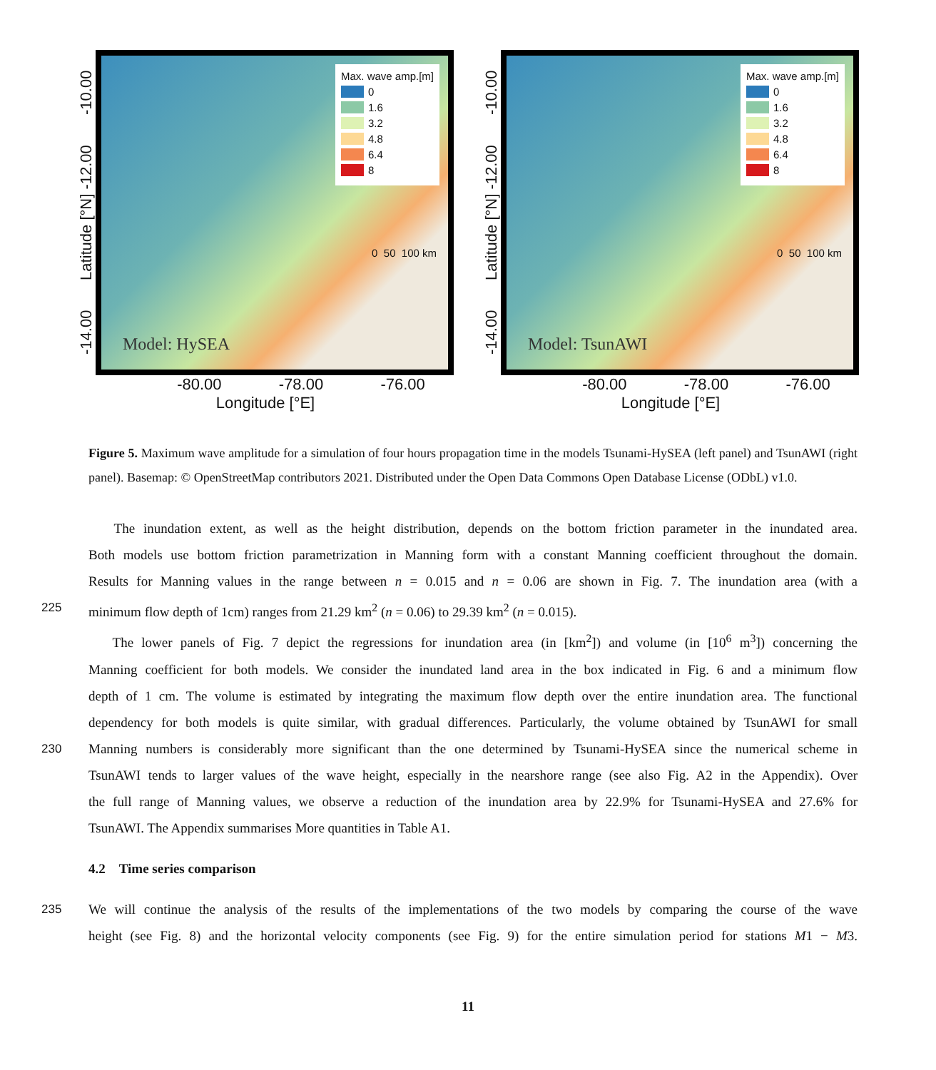-14.00 Latitude [°N] -12.00 -10.00
Max. wave amp.[m]
0
1.6
3.2
4.8
6.4
8
0 50 100 km
Model: HySEA
-80.00 -78.00 -76.00
Longitude [°E]
-14.00 Latitude [°N] -12.00 -10.00
Max. wave amp.[m]
0
1.6
3.2
4.8
6.4
8
0 50 100 km
Model: TsunAWI
-80.00 -78.00 -76.00
Longitude [°E]
Figure 5. Maximum wave amplitude for a simulation of four hours propagation time in the models Tsunami-HySEA (left panel) and TsunAWI (right panel). Basemap: © OpenStreetMap contributors 2021. Distributed under the Open Data Commons Open Database License (ODbL) v1.0.
The inundation extent, as well as the height distribution, depends on the bottom friction parameter in the inundated area.
Both models use bottom friction parametrization in Manning form with a constant Manning coefficient throughout the domain.
Results for Manning values in the range between n = 0.015 and n = 0.06 are shown in Fig. 7. The inundation area (with a
225 minimum flow depth of 1cm) ranges from 21.29 km<sup>2</sup> (n = 0.06) to 29.39 km<sup>2</sup> (n = 0.015).
The lower panels of Fig. 7 depict the regressions for inundation area (in [km<sup>2</sup>]) and volume (in [10<sup>6</sup> m<sup>3</sup>]) concerning the
Manning coefficient for both models. We consider the inundated land area in the box indicated in Fig. 6 and a minimum flow
depth of 1 cm. The volume is estimated by integrating the maximum flow depth over the entire inundation area. The functional
dependency for both models is quite similar, with gradual differences. Particularly, the volume obtained by TsunAWI for small
230 Manning numbers is considerably more significant than the one determined by Tsunami-HySEA since the numerical scheme in
TsunAWI tends to larger values of the wave height, especially in the nearshore range (see also Fig. A2 in the Appendix). Over
the full range of Manning values, we observe a reduction of the inundation area by 22.9% for Tsunami-HySEA and 27.6% for
TsunAWI. The Appendix summarises More quantities in Table A1.
4.2 Time series comparison
235 We will continue the analysis of the results of the implementations of the two models by comparing the course of the wave
height (see Fig. 8) and the horizontal velocity components (see Fig. 9) for the entire simulation period for stations M1 − M3.
11